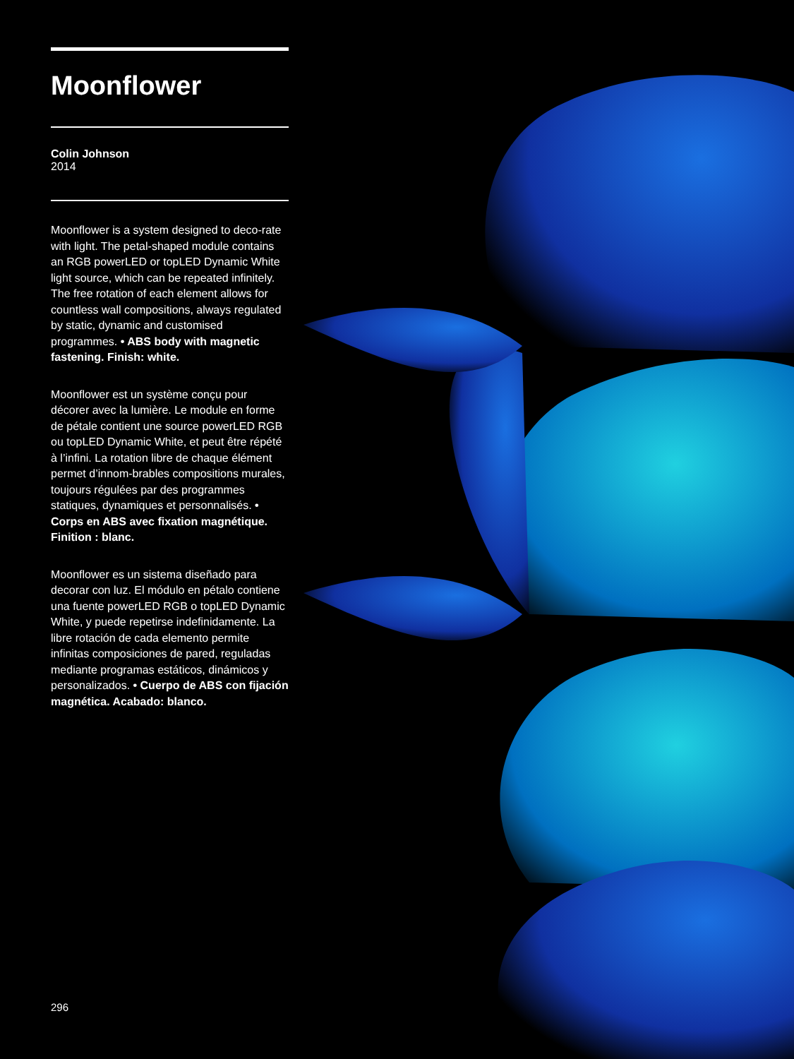Moonflower
Colin Johnson
2014
Moonflower is a system designed to deco-rate with light. The petal-shaped module contains an RGB powerLED or topLED Dynamic White light source, which can be repeated infinitely. The free rotation of each element allows for countless wall compositions, always regulated by static, dynamic and customised programmes. • ABS body with magnetic fastening. Finish: white.
Moonflower est un système conçu pour décorer avec la lumière. Le module en forme de pétale contient une source powerLED RGB ou topLED Dynamic White, et peut être répété à l’infini. La rotation libre de chaque élément permet d’innom-brables compositions murales, toujours régulées par des programmes statiques, dynamiques et personnalisés. • Corps en ABS avec fixation magnétique. Finition : blanc.
Moonflower es un sistema diseñado para decorar con luz. El módulo en pétalo contiene una fuente powerLED RGB o topLED Dynamic White, y puede repetirse indefinidamente. La libre rotación de cada elemento permite infinitas composiciones de pared, reguladas mediante programas estáticos, dinámicos y personalizados. • Cuerpo de ABS con fijación magnética. Acabado: blanco.
296